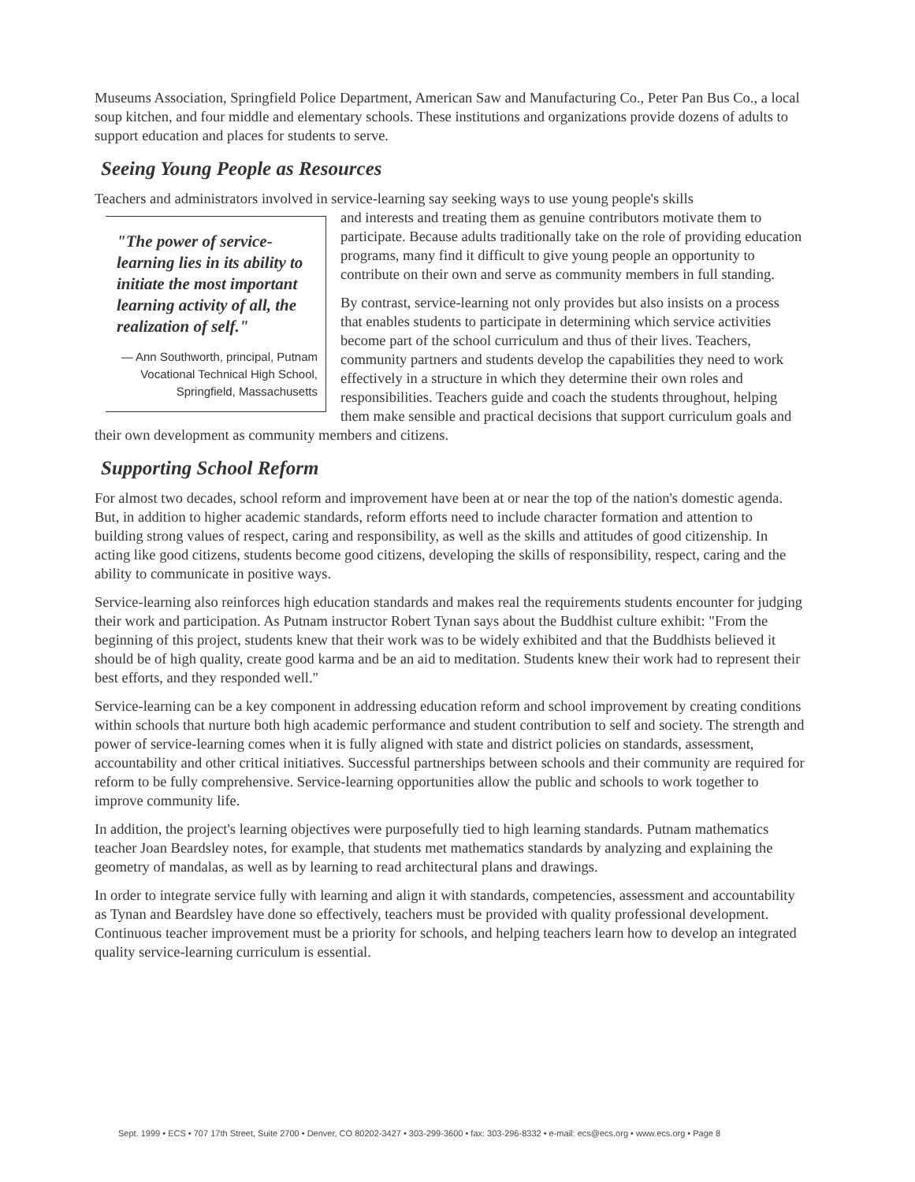Museums Association, Springfield Police Department, American Saw and Manufacturing Co., Peter Pan Bus Co., a local soup kitchen, and four middle and elementary schools. These institutions and organizations provide dozens of adults to support education and places for students to serve.
Seeing Young People as Resources
Teachers and administrators involved in service-learning say seeking ways to use young people's skills
"The power of service-learning lies in its ability to initiate the most important learning activity of all, the realization of self."
— Ann Southworth, principal, Putnam Vocational Technical High School, Springfield, Massachusetts
and interests and treating them as genuine contributors motivate them to participate. Because adults traditionally take on the role of providing education programs, many find it difficult to give young people an opportunity to contribute on their own and serve as community members in full standing.
By contrast, service-learning not only provides but also insists on a process that enables students to participate in determining which service activities become part of the school curriculum and thus of their lives. Teachers, community partners and students develop the capabilities they need to work effectively in a structure in which they determine their own roles and responsibilities. Teachers guide and coach the students throughout, helping them make sensible and practical decisions that support curriculum goals and their own development as community members and citizens.
Supporting School Reform
For almost two decades, school reform and improvement have been at or near the top of the nation's domestic agenda. But, in addition to higher academic standards, reform efforts need to include character formation and attention to building strong values of respect, caring and responsibility, as well as the skills and attitudes of good citizenship. In acting like good citizens, students become good citizens, developing the skills of responsibility, respect, caring and the ability to communicate in positive ways.
Service-learning also reinforces high education standards and makes real the requirements students encounter for judging their work and participation. As Putnam instructor Robert Tynan says about the Buddhist culture exhibit: "From the beginning of this project, students knew that their work was to be widely exhibited and that the Buddhists believed it should be of high quality, create good karma and be an aid to meditation. Students knew their work had to represent their best efforts, and they responded well."
Service-learning can be a key component in addressing education reform and school improvement by creating conditions within schools that nurture both high academic performance and student contribution to self and society. The strength and power of service-learning comes when it is fully aligned with state and district policies on standards, assessment, accountability and other critical initiatives. Successful partnerships between schools and their community are required for reform to be fully comprehensive. Service-learning opportunities allow the public and schools to work together to improve community life.
In addition, the project's learning objectives were purposefully tied to high learning standards. Putnam mathematics teacher Joan Beardsley notes, for example, that students met mathematics standards by analyzing and explaining the geometry of mandalas, as well as by learning to read architectural plans and drawings.
In order to integrate service fully with learning and align it with standards, competencies, assessment and accountability as Tynan and Beardsley have done so effectively, teachers must be provided with quality professional development. Continuous teacher improvement must be a priority for schools, and helping teachers learn how to develop an integrated quality service-learning curriculum is essential.
Sept. 1999 • ECS • 707 17th Street, Suite 2700 • Denver, CO 80202-3427 • 303-299-3600 • fax: 303-296-8332 • e-mail: ecs@ecs.org • www.ecs.org • Page 8